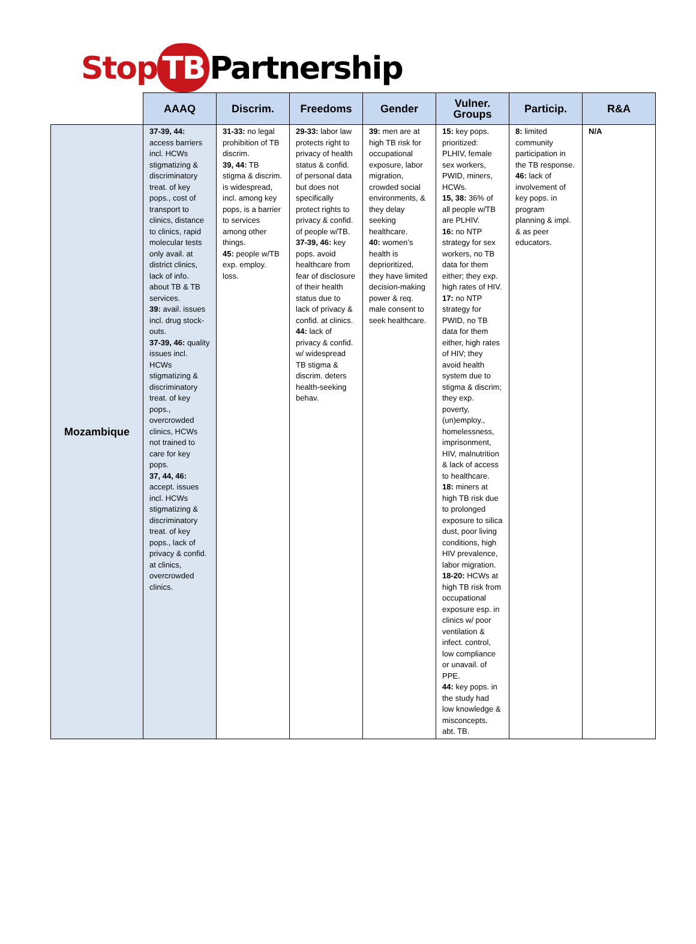Stop TB Partnership
| | AAAQ | Discrim. | Freedoms | Gender | Vulner. Groups | Particip. | R&A |
| --- | --- | --- | --- | --- | --- | --- | --- |
| Mozambique | 37-39, 44: access barriers incl. HCWs stigmatizing & discriminatory treat. of key pops., cost of transport to clinics, distance to clinics, rapid molecular tests only avail. at district clinics, lack of info. about TB & TB services. 39: avail. issues incl. drug stock-outs. 37-39, 46: quality issues incl. HCWs stigmatizing & discriminatory treat. of key pops., overcrowded clinics, HCWs not trained to care for key pops. 37, 44, 46: accept. issues incl. HCWs stigmatizing & discriminatory treat. of key pops., lack of privacy & confid. at clinics, overcrowded clinics. | 31-33: no legal prohibition of TB discrim. 39, 44: TB stigma & discrim. is widespread, incl. among key pops, is a barrier to services among other things. 45: people w/TB exp. employ. loss. | 29-33: labor law protects right to privacy of health status & confid. of personal data but does not specifically protect rights to privacy & confid. of people w/TB. 37-39, 46: key pops. avoid healthcare from fear of disclosure of their health status due to lack of privacy & confid. at clinics. 44: lack of privacy & confid. w/ widespread TB stigma & discrim. deters health-seeking behav. | 39: men are at high TB risk for occupational exposure, labor migration, crowded social environments, & they delay seeking healthcare. 40: women’s health is deprioritized, they have limited decision-making power & req. male consent to seek healthcare. | 15: key pops. prioritized: PLHIV, female sex workers, PWID, miners, HCWs. 15, 38: 36% of all people w/TB are PLHIV. 16: no NTP strategy for sex workers, no TB data for them either; they exp. high rates of HIV. 17: no NTP strategy for PWID, no TB data for them either, high rates of HIV; they avoid health system due to stigma & discrim; they exp. poverty, (un)employ., homelessness, imprisonment, HIV, malnutrition & lack of access to healthcare. 18: miners at high TB risk due to prolonged exposure to silica dust, poor living conditions, high HIV prevalence, labor migration. 18-20: HCWs at high TB risk from occupational exposure esp. in clinics w/ poor ventilation & infect. control, low compliance or unavail. of PPE. 44: key pops. in the study had low knowledge & misconcepts. abt. TB. | 8: limited community participation in the TB response. 46: lack of involvement of key pops. in program planning & impl. & as peer educators. | N/A |